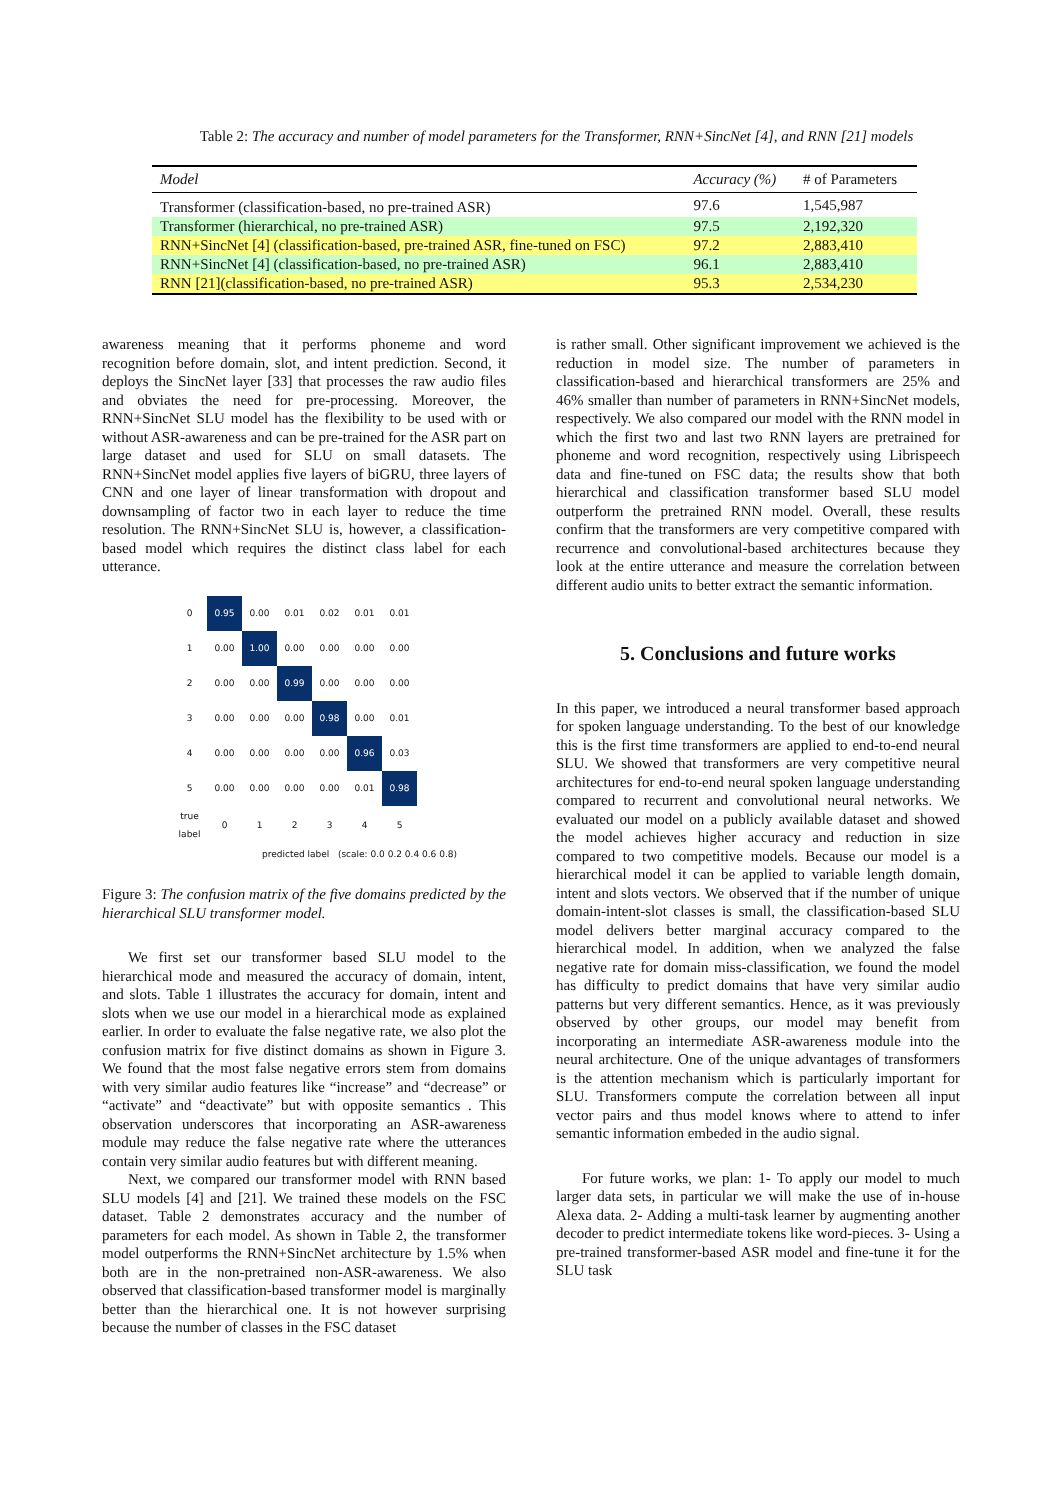Table 2: The accuracy and number of model parameters for the Transformer, RNN+SincNet [4], and RNN [21] models
| Model | Accuracy (%) | # of Parameters |
| --- | --- | --- |
| Transformer (classification-based, no pre-trained ASR) | 97.6 | 1,545,987 |
| Transformer (hierarchical, no pre-trained ASR) | 97.5 | 2,192,320 |
| RNN+SincNet [4] (classification-based, pre-trained ASR, fine-tuned on FSC) | 97.2 | 2,883,410 |
| RNN+SincNet [4] (classification-based, no pre-trained ASR) | 96.1 | 2,883,410 |
| RNN [21](classification-based, no pre-trained ASR) | 95.3 | 2,534,230 |
awareness meaning that it performs phoneme and word recognition before domain, slot, and intent prediction. Second, it deploys the SincNet layer [33] that processes the raw audio files and obviates the need for pre-processing. Moreover, the RNN+SincNet SLU model has the flexibility to be used with or without ASR-awareness and can be pre-trained for the ASR part on large dataset and used for SLU on small datasets. The RNN+SincNet model applies five layers of biGRU, three layers of CNN and one layer of linear transformation with dropout and downsampling of factor two in each layer to reduce the time resolution. The RNN+SincNet SLU is, however, a classification-based model which requires the distinct class label for each utterance.
| 0 | 0.95 | 0.00 | 0.01 | 0.02 | 0.01 | 0.01 |
| 1 | 0.00 | 1.00 | 0.00 | 0.00 | 0.00 | 0.00 |
| 2 | 0.00 | 0.00 | 0.99 | 0.00 | 0.00 | 0.00 |
| 3 | 0.00 | 0.00 | 0.00 | 0.98 | 0.00 | 0.01 |
| 4 | 0.00 | 0.00 | 0.00 | 0.00 | 0.96 | 0.03 |
| 5 | 0.00 | 0.00 | 0.00 | 0.00 | 0.01 | 0.98 |
| true label | 0 | 1 | 2 | 3 | 4 | 5 |
predicted label (scale: 0.0 0.2 0.4 0.6 0.8)
Figure 3: The confusion matrix of the five domains predicted by the hierarchical SLU transformer model.
We first set our transformer based SLU model to the hierarchical mode and measured the accuracy of domain, intent, and slots. Table 1 illustrates the accuracy for domain, intent and slots when we use our model in a hierarchical mode as explained earlier. In order to evaluate the false negative rate, we also plot the confusion matrix for five distinct domains as shown in Figure 3. We found that the most false negative errors stem from domains with very similar audio features like “increase” and “decrease” or “activate” and “deactivate” but with opposite semantics . This observation underscores that incorporating an ASR-awareness module may reduce the false negative rate where the utterances contain very similar audio features but with different meaning.
Next, we compared our transformer model with RNN based SLU models [4] and [21]. We trained these models on the FSC dataset. Table 2 demonstrates accuracy and the number of parameters for each model. As shown in Table 2, the transformer model outperforms the RNN+SincNet architecture by 1.5% when both are in the non-pretrained non-ASR-awareness. We also observed that classification-based transformer model is marginally better than the hierarchical one. It is not however surprising because the number of classes in the FSC dataset
is rather small. Other significant improvement we achieved is the reduction in model size. The number of parameters in classification-based and hierarchical transformers are 25% and 46% smaller than number of parameters in RNN+SincNet models, respectively. We also compared our model with the RNN model in which the first two and last two RNN layers are pretrained for phoneme and word recognition, respectively using Librispeech data and fine-tuned on FSC data; the results show that both hierarchical and classification transformer based SLU model outperform the pretrained RNN model. Overall, these results confirm that the transformers are very competitive compared with recurrence and convolutional-based architectures because they look at the entire utterance and measure the correlation between different audio units to better extract the semantic information.
5. Conclusions and future works
In this paper, we introduced a neural transformer based approach for spoken language understanding. To the best of our knowledge this is the first time transformers are applied to end-to-end neural SLU. We showed that transformers are very competitive neural architectures for end-to-end neural spoken language understanding compared to recurrent and convolutional neural networks. We evaluated our model on a publicly available dataset and showed the model achieves higher accuracy and reduction in size compared to two competitive models. Because our model is a hierarchical model it can be applied to variable length domain, intent and slots vectors. We observed that if the number of unique domain-intent-slot classes is small, the classification-based SLU model delivers better marginal accuracy compared to the hierarchical model. In addition, when we analyzed the false negative rate for domain miss-classification, we found the model has difficulty to predict domains that have very similar audio patterns but very different semantics. Hence, as it was previously observed by other groups, our model may benefit from incorporating an intermediate ASR-awareness module into the neural architecture. One of the unique advantages of transformers is the attention mechanism which is particularly important for SLU. Transformers compute the correlation between all input vector pairs and thus model knows where to attend to infer semantic information embeded in the audio signal.
For future works, we plan: 1- To apply our model to much larger data sets, in particular we will make the use of in-house Alexa data. 2- Adding a multi-task learner by augmenting another decoder to predict intermediate tokens like word-pieces. 3- Using a pre-trained transformer-based ASR model and fine-tune it for the SLU task